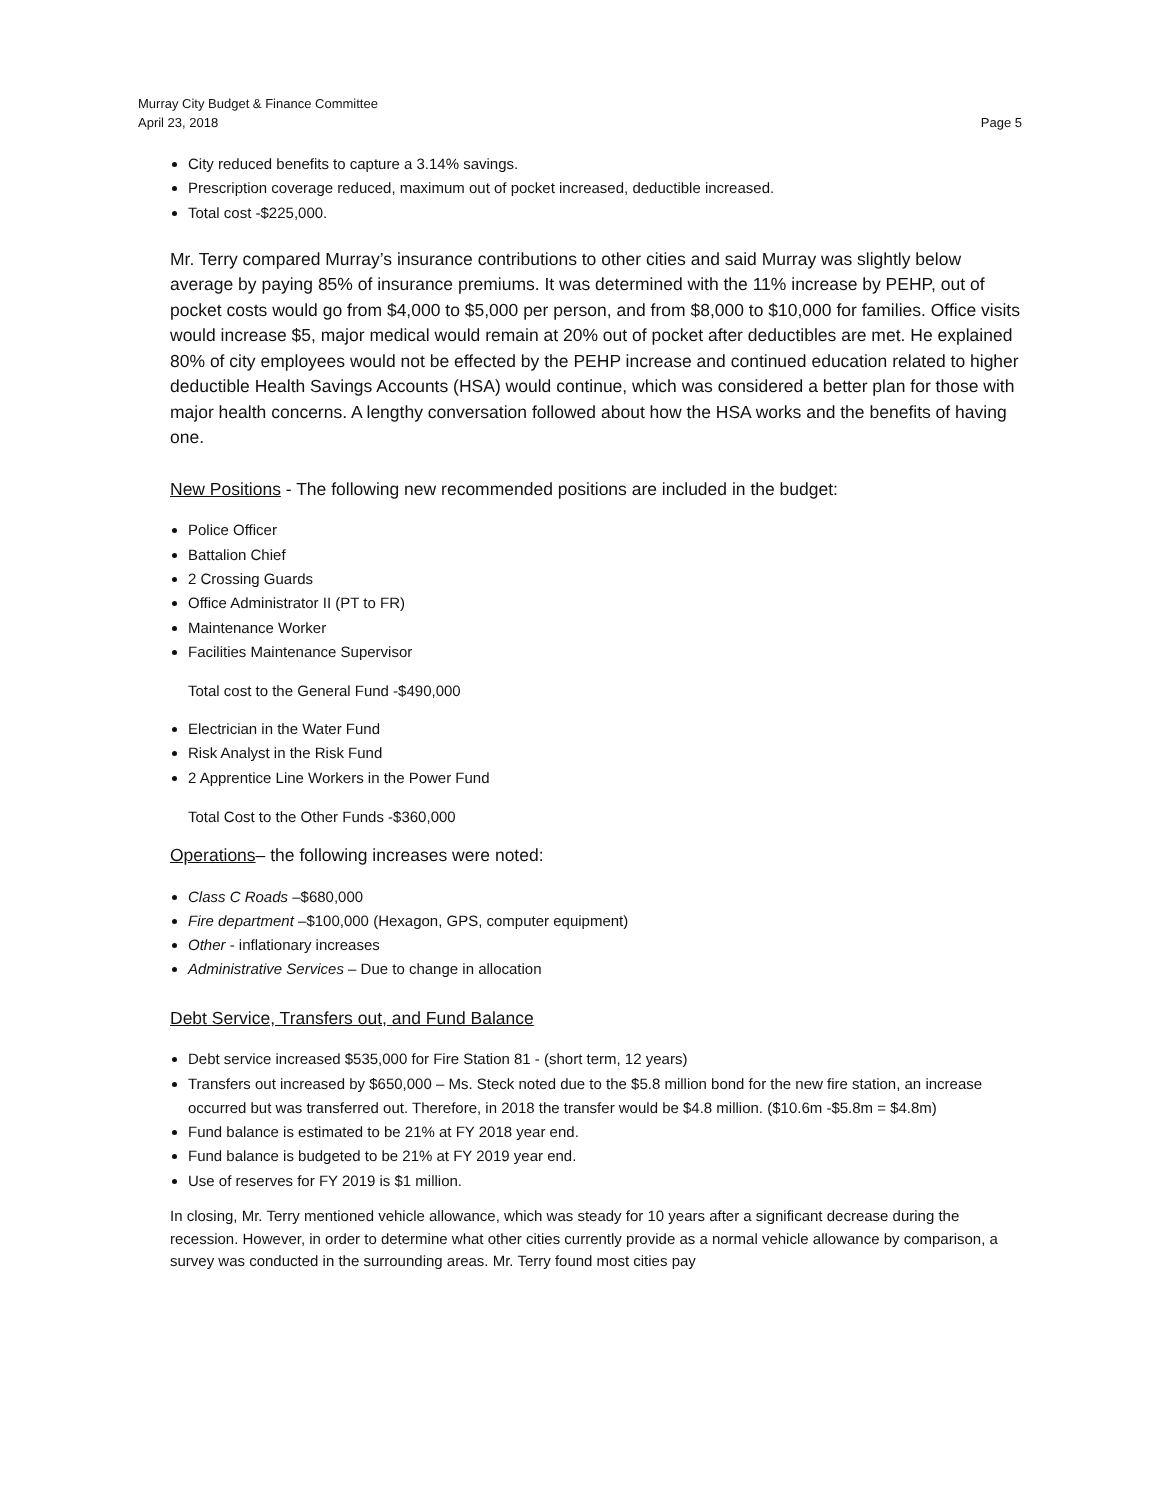Murray City Budget & Finance Committee
April 23, 2018 Page 5
City reduced benefits to capture a 3.14% savings.
Prescription coverage reduced, maximum out of pocket increased, deductible increased.
Total cost -$225,000.
Mr. Terry compared Murray’s insurance contributions to other cities and said Murray was slightly below average by paying 85% of insurance premiums. It was determined with the 11% increase by PEHP, out of pocket costs would go from $4,000 to $5,000 per person, and from $8,000 to $10,000 for families. Office visits would increase $5, major medical would remain at 20% out of pocket after deductibles are met. He explained 80% of city employees would not be effected by the PEHP increase and continued education related to higher deductible Health Savings Accounts (HSA) would continue, which was considered a better plan for those with major health concerns. A lengthy conversation followed about how the HSA works and the benefits of having one.
New Positions - The following new recommended positions are included in the budget:
Police Officer
Battalion Chief
2 Crossing Guards
Office Administrator II (PT to FR)
Maintenance Worker
Facilities Maintenance Supervisor
Total cost to the General Fund -$490,000
Electrician in the Water Fund
Risk Analyst in the Risk Fund
2 Apprentice Line Workers in the Power Fund
Total Cost to the Other Funds -$360,000
Operations– the following increases were noted:
Class C Roads –$680,000
Fire department –$100,000 (Hexagon, GPS, computer equipment)
Other - inflationary increases
Administrative Services – Due to change in allocation
Debt Service, Transfers out, and Fund Balance
Debt service increased $535,000 for Fire Station 81 - (short term, 12 years)
Transfers out increased by $650,000 – Ms. Steck noted due to the $5.8 million bond for the new fire station, an increase occurred but was transferred out. Therefore, in 2018 the transfer would be $4.8 million. ($10.6m -$5.8m = $4.8m)
Fund balance is estimated to be 21% at FY 2018 year end.
Fund balance is budgeted to be 21% at FY 2019 year end.
Use of reserves for FY 2019 is $1 million.
In closing, Mr. Terry mentioned vehicle allowance, which was steady for 10 years after a significant decrease during the recession. However, in order to determine what other cities currently provide as a normal vehicle allowance by comparison, a survey was conducted in the surrounding areas. Mr. Terry found most cities pay